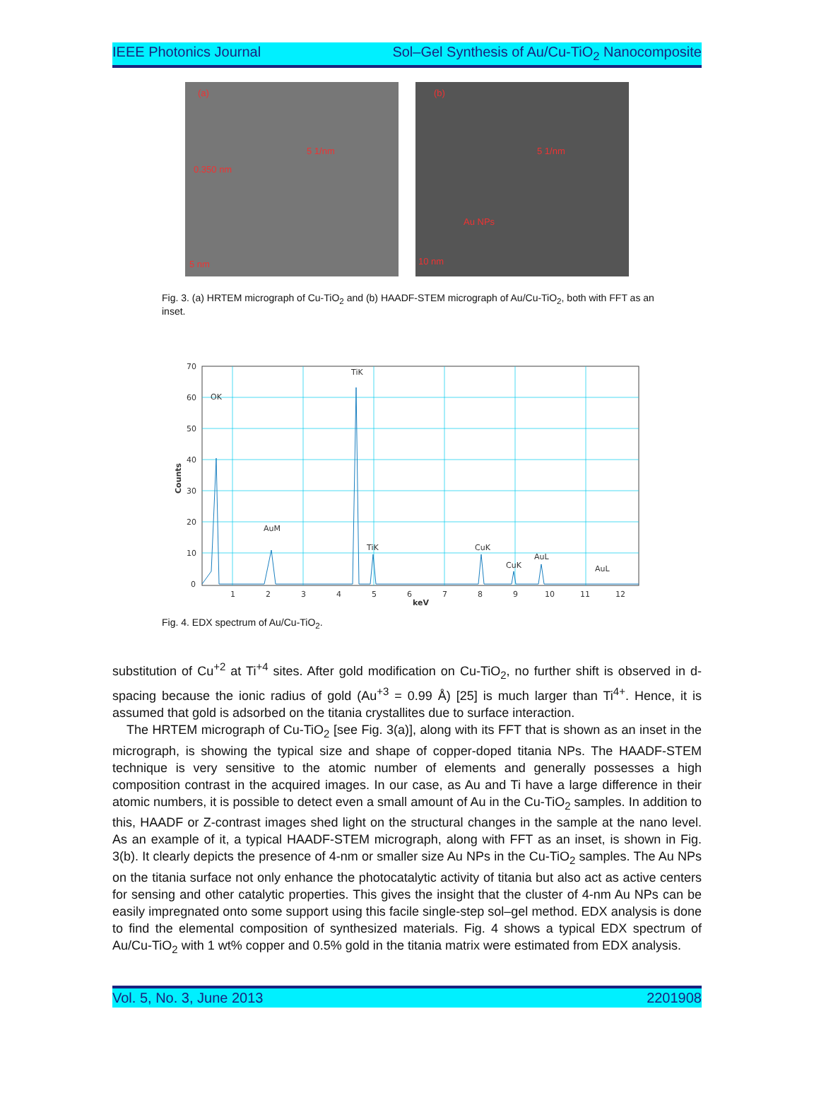IEEE Photonics Journal Sol–Gel Synthesis of Au/Cu-TiO<sub>2</sub> Nanocomposite
(a)
0.350 nm
5 1/nm
5 nm
(b)
5 1/nm
Au NPs
10 nm
Fig. 3. (a) HRTEM micrograph of Cu-TiO<sub>2</sub> and (b) HAADF-STEM micrograph of Au/Cu-TiO<sub>2</sub>, both with FFT as an inset.
70
60
50
40
30
20
10
0
1
2
3
4
5
6
7
8
9
10
11
12
keV
Counts
OK
TiK
AuM
TiK
CuK
CuK
AuL
AuL
Fig. 4. EDX spectrum of Au/Cu-TiO<sub>2</sub>.
substitution of Cu<sup>+2</sup> at Ti<sup>+4</sup> sites. After gold modification on Cu-TiO<sub>2</sub>, no further shift is observed in d-spacing because the ionic radius of gold (Au<sup>+3</sup> = 0.99 Å) [25] is much larger than Ti<sup>4+</sup>. Hence, it is assumed that gold is adsorbed on the titania crystallites due to surface interaction.
The HRTEM micrograph of Cu-TiO<sub>2</sub> [see Fig. 3(a)], along with its FFT that is shown as an inset in the micrograph, is showing the typical size and shape of copper-doped titania NPs. The HAADF-STEM technique is very sensitive to the atomic number of elements and generally possesses a high composition contrast in the acquired images. In our case, as Au and Ti have a large difference in their atomic numbers, it is possible to detect even a small amount of Au in the Cu-TiO<sub>2</sub> samples. In addition to this, HAADF or Z-contrast images shed light on the structural changes in the sample at the nano level. As an example of it, a typical HAADF-STEM micrograph, along with FFT as an inset, is shown in Fig. 3(b). It clearly depicts the presence of 4-nm or smaller size Au NPs in the Cu-TiO<sub>2</sub> samples. The Au NPs on the titania surface not only enhance the photocatalytic activity of titania but also act as active centers for sensing and other catalytic properties. This gives the insight that the cluster of 4-nm Au NPs can be easily impregnated onto some support using this facile single-step sol–gel method. EDX analysis is done to find the elemental composition of synthesized materials. Fig. 4 shows a typical EDX spectrum of Au/Cu-TiO<sub>2</sub> with 1 wt% copper and 0.5% gold in the titania matrix were estimated from EDX analysis.
Vol. 5, No. 3, June 2013 2201908